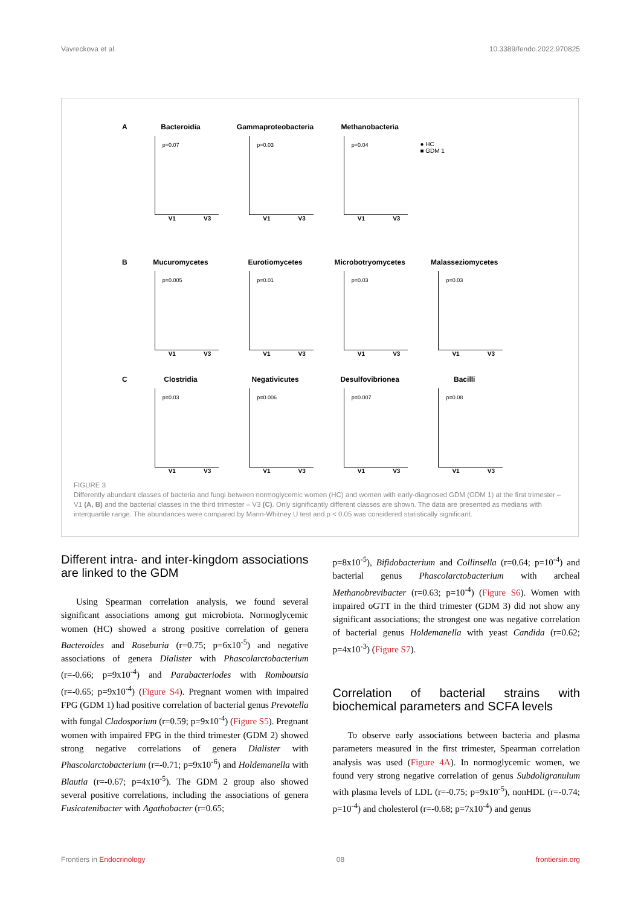Vavreckova et al. 10.3389/fendo.2022.970825
A
Bacteroidia
p=0.07
V1 V3
Gammaproteobacteria
p=0.03
V1 V3
Methanobacteria
p=0.04
V1 V3
● HC
■ GDM 1
B
Mucuromycetes
p=0.005
V1 V3
Eurotiomycetes
p=0.01
V1 V3
Microbotryomycetes
p=0.03
V1 V3
Malasseziomycetes
p=0.03
V1 V3
C
Clostridia
p=0.03
V1 V3
Negativicutes
p=0.006
V1 V3
Desulfovibrionea
p=0.007
V1 V3
Bacilli
p=0.08
V1 V3
FIGURE 3
Differently abundant classes of bacteria and fungi between normoglycemic women (HC) and women with early-diagnosed GDM (GDM 1) at the first trimester – V1 (A, B) and the bacterial classes in the third trimester – V3 (C). Only significantly different classes are shown. The data are presented as medians with interquartile range. The abundances were compared by Mann-Whitney U test and p < 0.05 was considered statistically significant.
Different intra- and inter-kingdom associations are linked to the GDM
Using Spearman correlation analysis, we found several significant associations among gut microbiota. Normoglycemic women (HC) showed a strong positive correlation of genera Bacteroides and Roseburia (r=0.75; p=6x10<sup>-5</sup>) and negative associations of genera Dialister with Phascolarctobacterium (r=-0.66; p=9x10<sup>-4</sup>) and Parabacteriodes with Romboutsia (r=-0.65; p=9x10<sup>-4</sup>) (Figure S4). Pregnant women with impaired FPG (GDM 1) had positive correlation of bacterial genus Prevotella with fungal Cladosporium (r=0.59; p=9x10<sup>-4</sup>) (Figure S5). Pregnant women with impaired FPG in the third trimester (GDM 2) showed strong negative correlations of genera Dialister with Phascolarctobacterium (r=-0.71; p=9x10<sup>-6</sup>) and Holdemanella with Blautia (r=-0.67; p=4x10<sup>-5</sup>). The GDM 2 group also showed several positive correlations, including the associations of genera Fusicatenibacter with Agathobacter (r=0.65;
p=8x10<sup>-5</sup>), Bifidobacterium and Collinsella (r=0.64; p=10<sup>-4</sup>) and bacterial genus Phascolarctobacterium with archeal Methanobrevibacter (r=0.63; p=10<sup>-4</sup>) (Figure S6). Women with impaired oGTT in the third trimester (GDM 3) did not show any significant associations; the strongest one was negative correlation of bacterial genus Holdemanella with yeast Candida (r=0.62; p=4x10<sup>-3</sup>) (Figure S7).
Correlation of bacterial strains with biochemical parameters and SCFA levels
To observe early associations between bacteria and plasma parameters measured in the first trimester, Spearman correlation analysis was used (Figure 4A). In normoglycemic women, we found very strong negative correlation of genus Subdoligranulum with plasma levels of LDL (r=-0.75; p=9x10<sup>-5</sup>), nonHDL (r=-0.74; p=10<sup>-4</sup>) and cholesterol (r=-0.68; p=7x10<sup>-4</sup>) and genus
Frontiers in Endocrinology 08 frontiersin.org